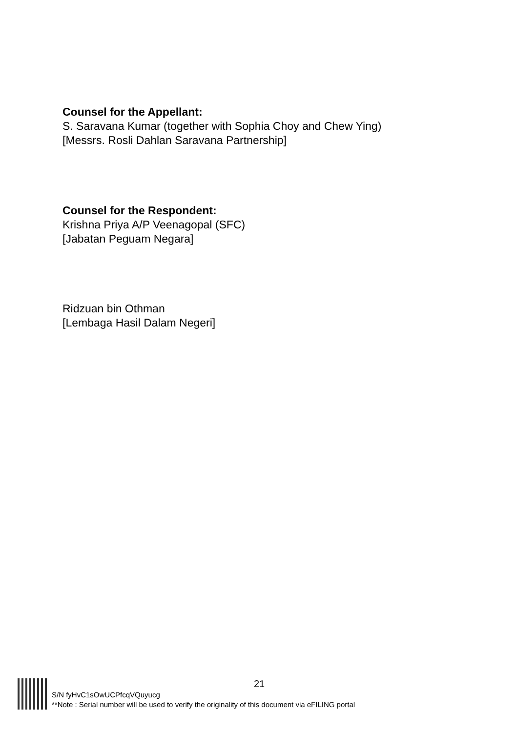Counsel for the Appellant:
S. Saravana Kumar (together with Sophia Choy and Chew Ying)
[Messrs. Rosli Dahlan Saravana Partnership]
Counsel for the Respondent:
Krishna Priya A/P Veenagopal (SFC)
[Jabatan Peguam Negara]
Ridzuan bin Othman
[Lembaga Hasil Dalam Negeri]
21
S/N fyHvC1sOwUCPfcqVQuyucg
**Note : Serial number will be used to verify the originality of this document via eFILING portal